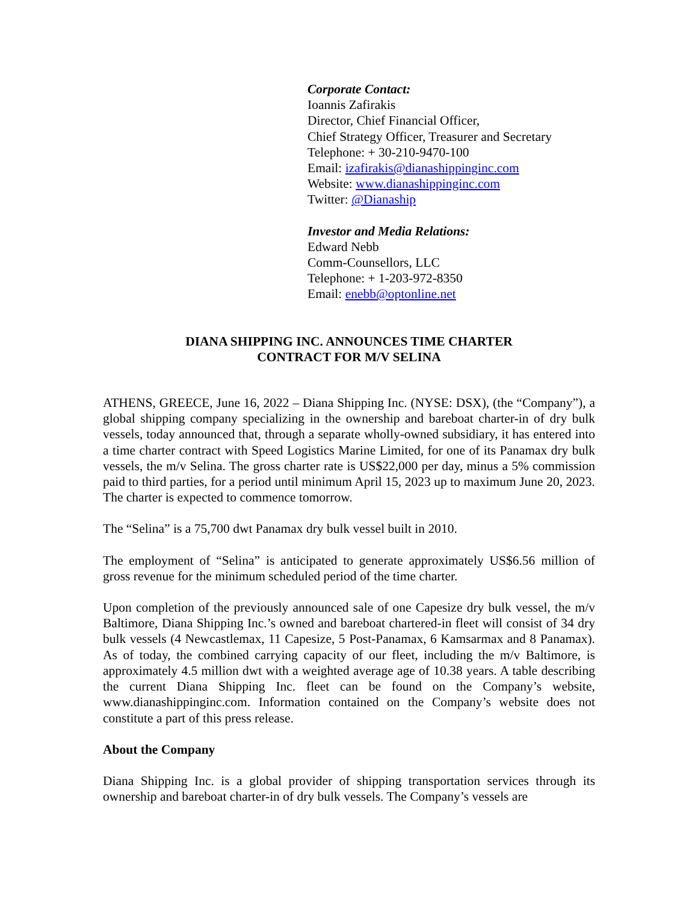Corporate Contact:
Ioannis Zafirakis
Director, Chief Financial Officer,
Chief Strategy Officer, Treasurer and Secretary
Telephone: + 30-210-9470-100
Email: izafirakis@dianashippinginc.com
Website: www.dianashippinginc.com
Twitter: @Dianaship
Investor and Media Relations:
Edward Nebb
Comm-Counsellors, LLC
Telephone: + 1-203-972-8350
Email: enebb@optonline.net
DIANA SHIPPING INC. ANNOUNCES TIME CHARTER
CONTRACT FOR M/V SELINA
ATHENS, GREECE, June 16, 2022 – Diana Shipping Inc. (NYSE: DSX), (the “Company”), a global shipping company specializing in the ownership and bareboat charter-in of dry bulk vessels, today announced that, through a separate wholly-owned subsidiary, it has entered into a time charter contract with Speed Logistics Marine Limited, for one of its Panamax dry bulk vessels, the m/v Selina. The gross charter rate is US$22,000 per day, minus a 5% commission paid to third parties, for a period until minimum April 15, 2023 up to maximum June 20, 2023. The charter is expected to commence tomorrow.
The “Selina” is a 75,700 dwt Panamax dry bulk vessel built in 2010.
The employment of “Selina” is anticipated to generate approximately US$6.56 million of gross revenue for the minimum scheduled period of the time charter.
Upon completion of the previously announced sale of one Capesize dry bulk vessel, the m/v Baltimore, Diana Shipping Inc.’s owned and bareboat chartered-in fleet will consist of 34 dry bulk vessels (4 Newcastlemax, 11 Capesize, 5 Post-Panamax, 6 Kamsarmax and 8 Panamax). As of today, the combined carrying capacity of our fleet, including the m/v Baltimore, is approximately 4.5 million dwt with a weighted average age of 10.38 years. A table describing the current Diana Shipping Inc. fleet can be found on the Company’s website, www.dianashippinginc.com. Information contained on the Company’s website does not constitute a part of this press release.
About the Company
Diana Shipping Inc. is a global provider of shipping transportation services through its ownership and bareboat charter-in of dry bulk vessels. The Company’s vessels are